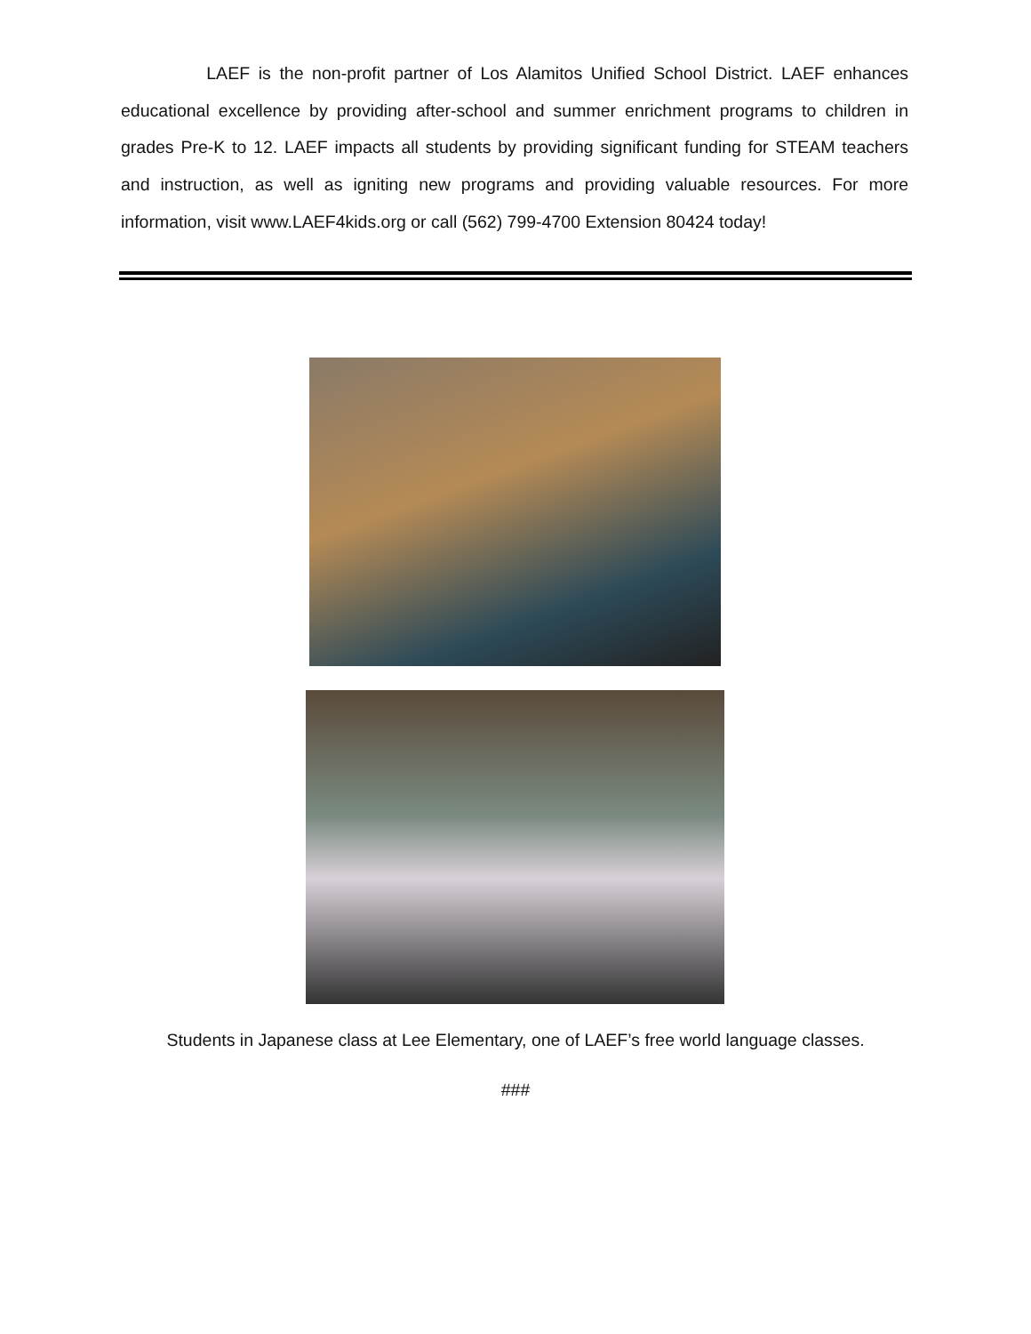LAEF is the non-profit partner of Los Alamitos Unified School District. LAEF enhances educational excellence by providing after-school and summer enrichment programs to children in grades Pre-K to 12. LAEF impacts all students by providing significant funding for STEAM teachers and instruction, as well as igniting new programs and providing valuable resources. For more information, visit www.LAEF4kids.org or call (562) 799-4700 Extension 80424 today!
Students in Japanese class at Lee Elementary, one of LAEF’s free world language classes.
###